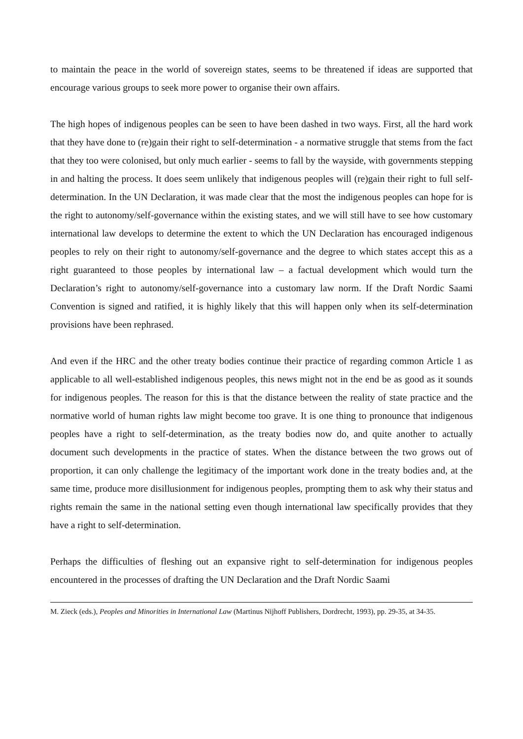to maintain the peace in the world of sovereign states, seems to be threatened if ideas are supported that encourage various groups to seek more power to organise their own affairs.
The high hopes of indigenous peoples can be seen to have been dashed in two ways. First, all the hard work that they have done to (re)gain their right to self-determination - a normative struggle that stems from the fact that they too were colonised, but only much earlier - seems to fall by the wayside, with governments stepping in and halting the process. It does seem unlikely that indigenous peoples will (re)gain their right to full self-determination. In the UN Declaration, it was made clear that the most the indigenous peoples can hope for is the right to autonomy/self-governance within the existing states, and we will still have to see how customary international law develops to determine the extent to which the UN Declaration has encouraged indigenous peoples to rely on their right to autonomy/self-governance and the degree to which states accept this as a right guaranteed to those peoples by international law – a factual development which would turn the Declaration’s right to autonomy/self-governance into a customary law norm. If the Draft Nordic Saami Convention is signed and ratified, it is highly likely that this will happen only when its self-determination provisions have been rephrased.
And even if the HRC and the other treaty bodies continue their practice of regarding common Article 1 as applicable to all well-established indigenous peoples, this news might not in the end be as good as it sounds for indigenous peoples. The reason for this is that the distance between the reality of state practice and the normative world of human rights law might become too grave. It is one thing to pronounce that indigenous peoples have a right to self-determination, as the treaty bodies now do, and quite another to actually document such developments in the practice of states. When the distance between the two grows out of proportion, it can only challenge the legitimacy of the important work done in the treaty bodies and, at the same time, produce more disillusionment for indigenous peoples, prompting them to ask why their status and rights remain the same in the national setting even though international law specifically provides that they have a right to self-determination.
Perhaps the difficulties of fleshing out an expansive right to self-determination for indigenous peoples encountered in the processes of drafting the UN Declaration and the Draft Nordic Saami
M. Zieck (eds.), Peoples and Minorities in International Law (Martinus Nijhoff Publishers, Dordrecht, 1993), pp. 29-35, at 34-35.